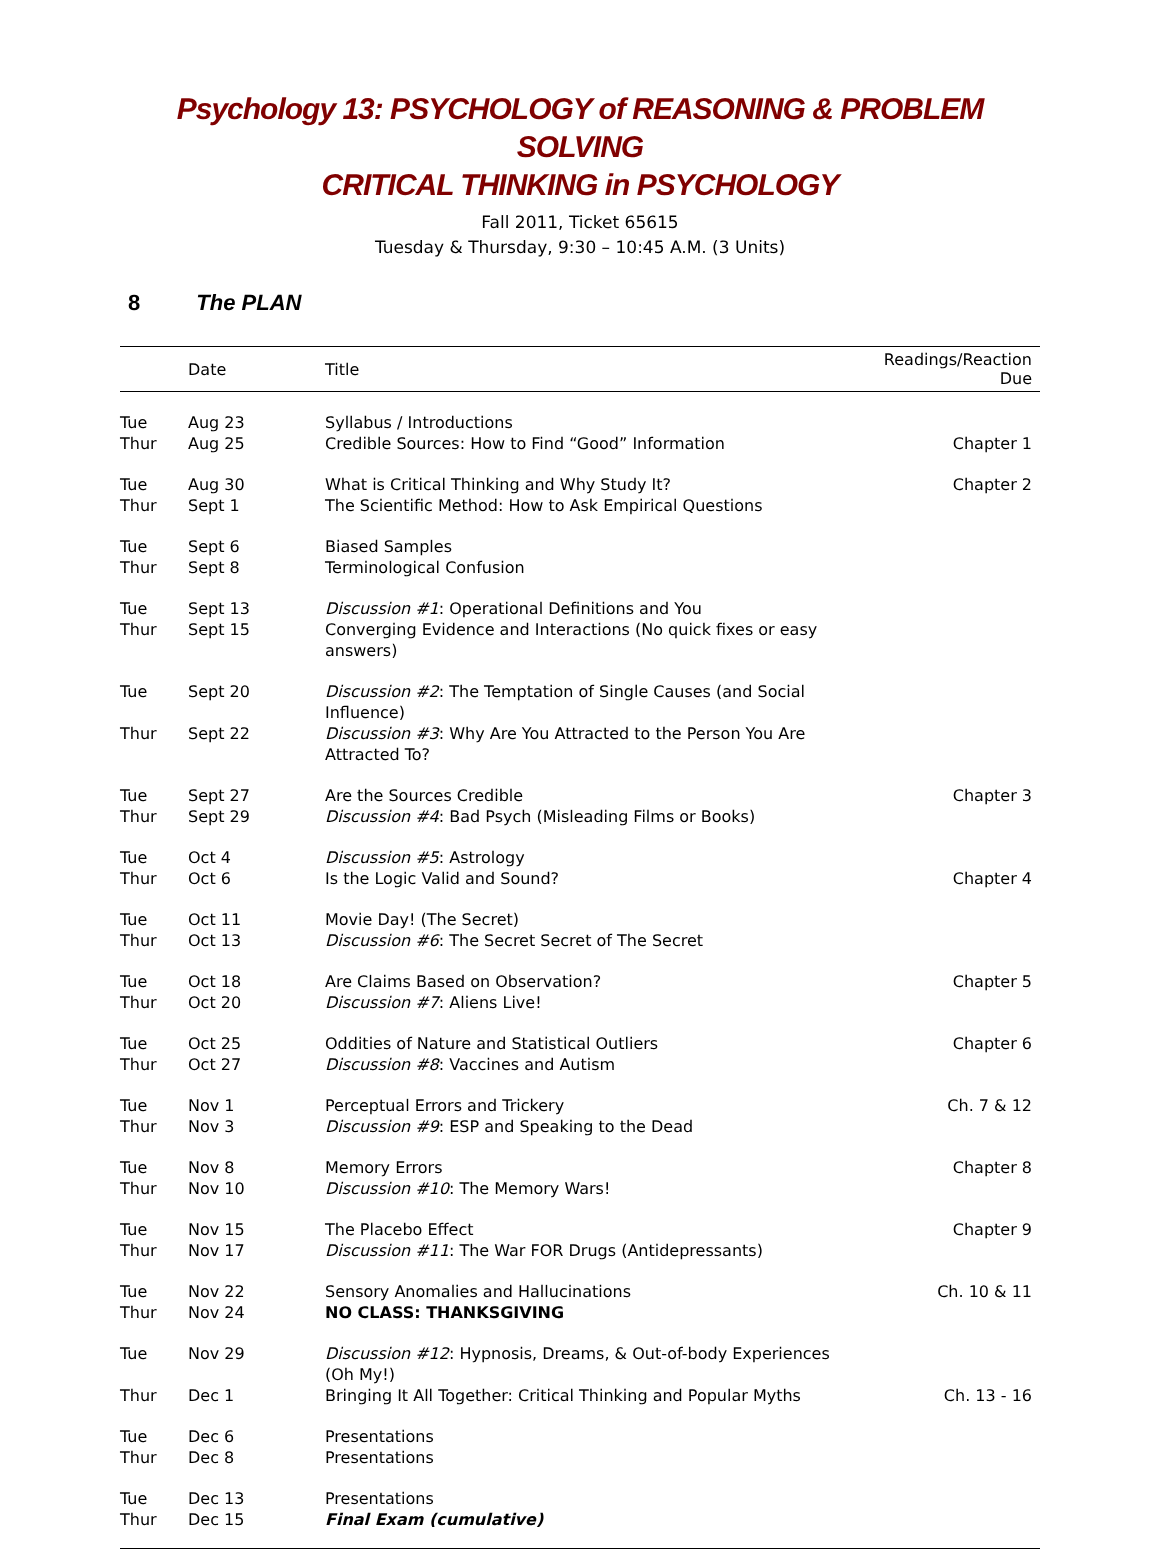Psychology 13: PSYCHOLOGY of REASONING & PROBLEM SOLVING
CRITICAL THINKING in PSYCHOLOGY
Fall 2011, Ticket 65615
Tuesday & Thursday, 9:30 – 10:45 A.M. (3 Units)
8 The PLAN
| | Date | Title | Readings/Reaction Due |
| --- | --- | --- | --- |
| Tue | Aug 23 | Syllabus / Introductions | |
| Thur | Aug 25 | Credible Sources: How to Find “Good” Information | Chapter 1 |
| Tue | Aug 30 | What is Critical Thinking and Why Study It? | Chapter 2 |
| Thur | Sept 1 | The Scientific Method: How to Ask Empirical Questions | |
| Tue | Sept 6 | Biased Samples | |
| Thur | Sept 8 | Terminological Confusion | |
| Tue | Sept 13 | Discussion #1 : Operational Definitions and You | |
| Thur | Sept 15 | Converging Evidence and Interactions (No quick fixes or easy answers) | |
| Tue | Sept 20 | Discussion #2 : The Temptation of Single Causes (and Social Influence) | |
| Thur | Sept 22 | Discussion #3 : Why Are You Attracted to the Person You Are Attracted To? | |
| Tue | Sept 27 | Are the Sources Credible | Chapter 3 |
| Thur | Sept 29 | Discussion #4 : Bad Psych (Misleading Films or Books) | |
| Tue | Oct 4 | Discussion #5 : Astrology | |
| Thur | Oct 6 | Is the Logic Valid and Sound? | Chapter 4 |
| Tue | Oct 11 | Movie Day! (The Secret) | |
| Thur | Oct 13 | Discussion #6 : The Secret Secret of The Secret | |
| Tue | Oct 18 | Are Claims Based on Observation? | Chapter 5 |
| Thur | Oct 20 | Discussion #7 : Aliens Live! | |
| Tue | Oct 25 | Oddities of Nature and Statistical Outliers | Chapter 6 |
| Thur | Oct 27 | Discussion #8 : Vaccines and Autism | |
| Tue | Nov 1 | Perceptual Errors and Trickery | Ch. 7 & 12 |
| Thur | Nov 3 | Discussion #9 : ESP and Speaking to the Dead | |
| Tue | Nov 8 | Memory Errors | Chapter 8 |
| Thur | Nov 10 | Discussion #10 : The Memory Wars! | |
| Tue | Nov 15 | The Placebo Effect | Chapter 9 |
| Thur | Nov 17 | Discussion #11 : The War FOR Drugs (Antidepressants) | |
| Tue | Nov 22 | Sensory Anomalies and Hallucinations | Ch. 10 & 11 |
| Thur | Nov 24 | NO CLASS: THANKSGIVING | |
| Tue | Nov 29 | Discussion #12 : Hypnosis, Dreams, & Out-of-body Experiences (Oh My!) | |
| Thur | Dec 1 | Bringing It All Together: Critical Thinking and Popular Myths | Ch. 13 - 16 |
| Tue | Dec 6 | Presentations | |
| Thur | Dec 8 | Presentations | |
| Tue | Dec 13 | Presentations | |
| Thur | Dec 15 | Final Exam (cumulative) | |